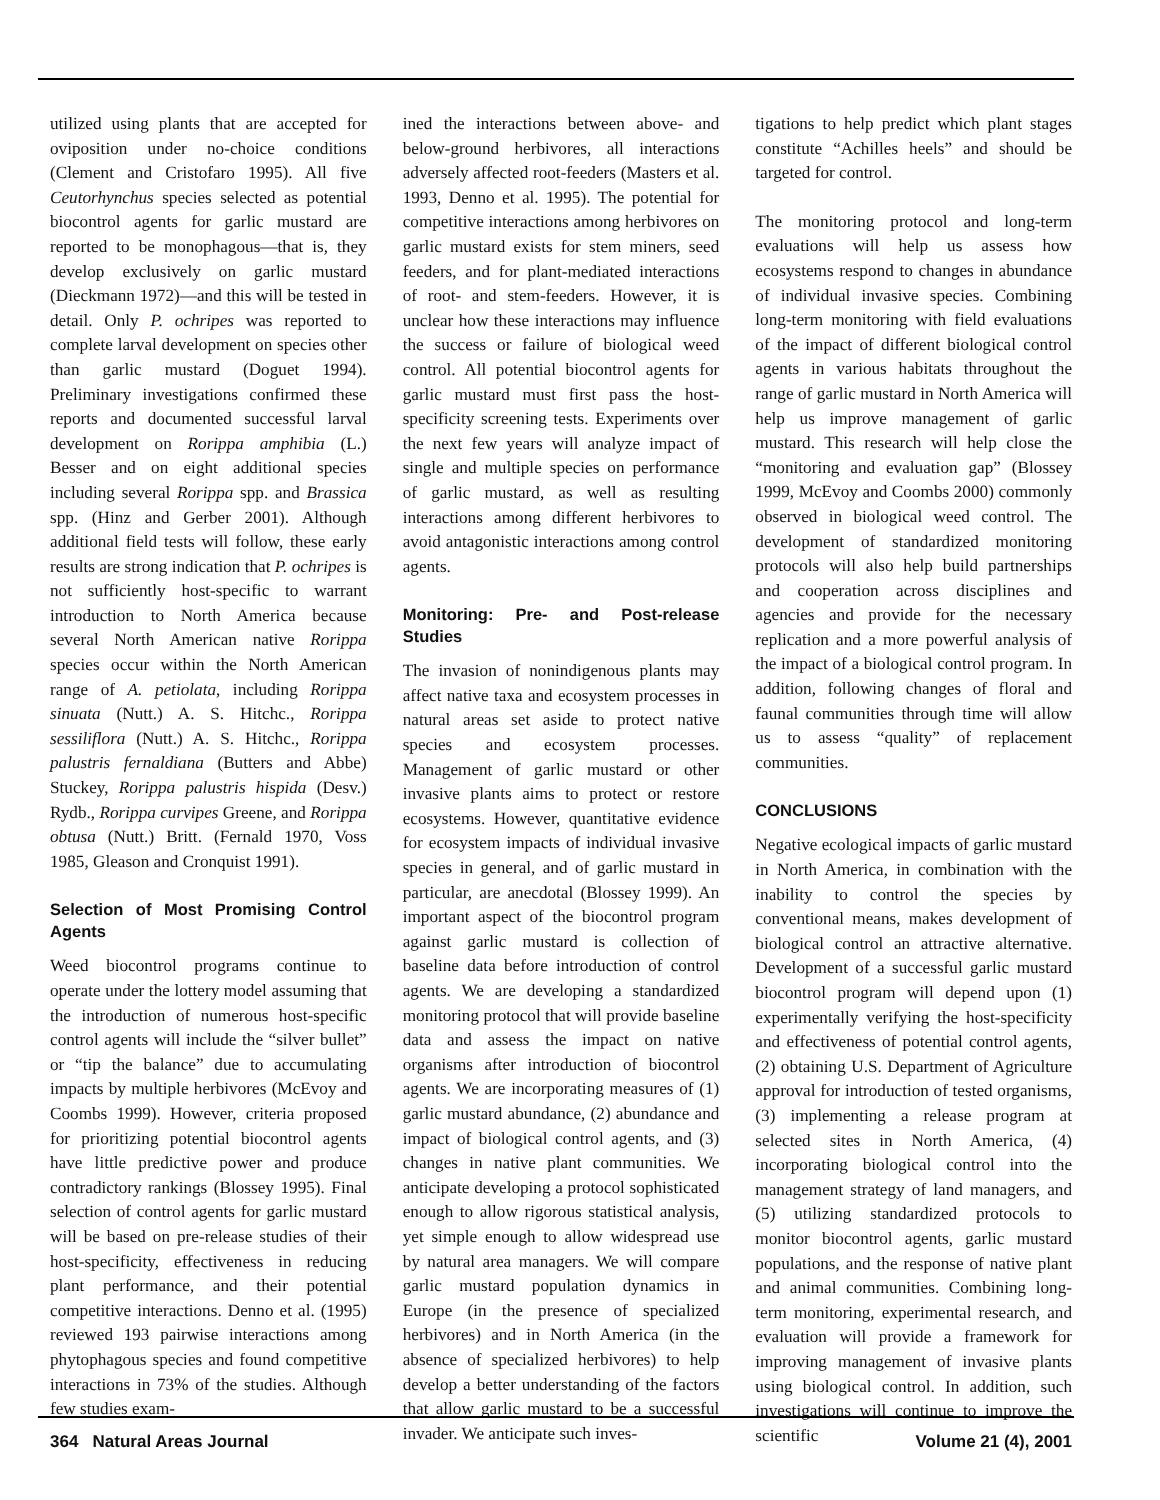utilized using plants that are accepted for oviposition under no-choice conditions (Clement and Cristofaro 1995). All five Ceutorhynchus species selected as potential biocontrol agents for garlic mustard are reported to be monophagous—that is, they develop exclusively on garlic mustard (Dieckmann 1972)—and this will be tested in detail. Only P. ochripes was reported to complete larval development on species other than garlic mustard (Doguet 1994). Preliminary investigations confirmed these reports and documented successful larval development on Rorippa amphibia (L.) Besser and on eight additional species including several Rorippa spp. and Brassica spp. (Hinz and Gerber 2001). Although additional field tests will follow, these early results are strong indication that P. ochripes is not sufficiently host-specific to warrant introduction to North America because several North American native Rorippa species occur within the North American range of A. petiolata, including Rorippa sinuata (Nutt.) A. S. Hitchc., Rorippa sessiliflora (Nutt.) A. S. Hitchc., Rorippa palustris fernaldiana (Butters and Abbe) Stuckey, Rorippa palustris hispida (Desv.) Rydb., Rorippa curvipes Greene, and Rorippa obtusa (Nutt.) Britt. (Fernald 1970, Voss 1985, Gleason and Cronquist 1991).
Selection of Most Promising Control Agents
Weed biocontrol programs continue to operate under the lottery model assuming that the introduction of numerous host-specific control agents will include the “silver bullet” or “tip the balance” due to accumulating impacts by multiple herbivores (McEvoy and Coombs 1999). However, criteria proposed for prioritizing potential biocontrol agents have little predictive power and produce contradictory rankings (Blossey 1995). Final selection of control agents for garlic mustard will be based on pre-release studies of their host-specificity, effectiveness in reducing plant performance, and their potential competitive interactions. Denno et al. (1995) reviewed 193 pairwise interactions among phytophagous species and found competitive interactions in 73% of the studies. Although few studies exam-
ined the interactions between above- and below-ground herbivores, all interactions adversely affected root-feeders (Masters et al. 1993, Denno et al. 1995). The potential for competitive interactions among herbivores on garlic mustard exists for stem miners, seed feeders, and for plant-mediated interactions of root- and stem-feeders. However, it is unclear how these interactions may influence the success or failure of biological weed control. All potential biocontrol agents for garlic mustard must first pass the host-specificity screening tests. Experiments over the next few years will analyze impact of single and multiple species on performance of garlic mustard, as well as resulting interactions among different herbivores to avoid antagonistic interactions among control agents.
Monitoring: Pre- and Post-release Studies
The invasion of nonindigenous plants may affect native taxa and ecosystem processes in natural areas set aside to protect native species and ecosystem processes. Management of garlic mustard or other invasive plants aims to protect or restore ecosystems. However, quantitative evidence for ecosystem impacts of individual invasive species in general, and of garlic mustard in particular, are anecdotal (Blossey 1999). An important aspect of the biocontrol program against garlic mustard is collection of baseline data before introduction of control agents. We are developing a standardized monitoring protocol that will provide baseline data and assess the impact on native organisms after introduction of biocontrol agents. We are incorporating measures of (1) garlic mustard abundance, (2) abundance and impact of biological control agents, and (3) changes in native plant communities. We anticipate developing a protocol sophisticated enough to allow rigorous statistical analysis, yet simple enough to allow widespread use by natural area managers. We will compare garlic mustard population dynamics in Europe (in the presence of specialized herbivores) and in North America (in the absence of specialized herbivores) to help develop a better understanding of the factors that allow garlic mustard to be a successful invader. We anticipate such inves-
tigations to help predict which plant stages constitute “Achilles heels” and should be targeted for control.
The monitoring protocol and long-term evaluations will help us assess how ecosystems respond to changes in abundance of individual invasive species. Combining long-term monitoring with field evaluations of the impact of different biological control agents in various habitats throughout the range of garlic mustard in North America will help us improve management of garlic mustard. This research will help close the “monitoring and evaluation gap” (Blossey 1999, McEvoy and Coombs 2000) commonly observed in biological weed control. The development of standardized monitoring protocols will also help build partnerships and cooperation across disciplines and agencies and provide for the necessary replication and a more powerful analysis of the impact of a biological control program. In addition, following changes of floral and faunal communities through time will allow us to assess “quality” of replacement communities.
CONCLUSIONS
Negative ecological impacts of garlic mustard in North America, in combination with the inability to control the species by conventional means, makes development of biological control an attractive alternative. Development of a successful garlic mustard biocontrol program will depend upon (1) experimentally verifying the host-specificity and effectiveness of potential control agents, (2) obtaining U.S. Department of Agriculture approval for introduction of tested organisms, (3) implementing a release program at selected sites in North America, (4) incorporating biological control into the management strategy of land managers, and (5) utilizing standardized protocols to monitor biocontrol agents, garlic mustard populations, and the response of native plant and animal communities. Combining long-term monitoring, experimental research, and evaluation will provide a framework for improving management of invasive plants using biological control. In addition, such investigations will continue to improve the scientific
364 Natural Areas Journal Volume 21 (4), 2001